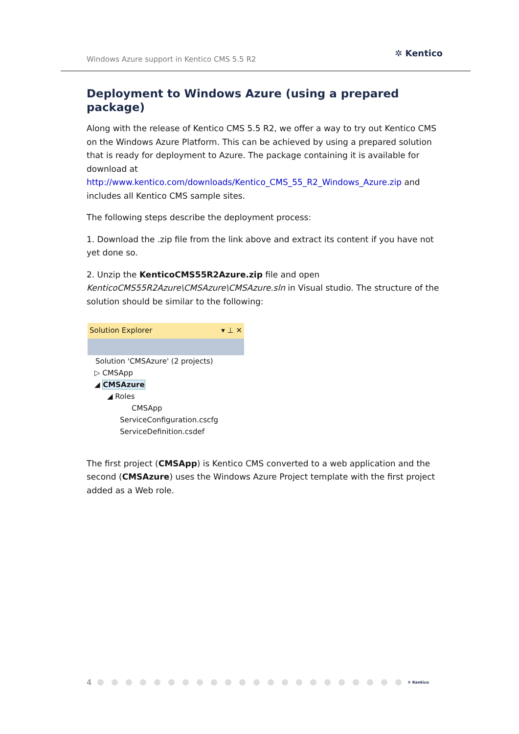Windows Azure support in Kentico CMS 5.5 R2
✲ Kentico
Deployment to Windows Azure (using a prepared package)
Along with the release of Kentico CMS 5.5 R2, we offer a way to try out Kentico CMS on the Windows Azure Platform. This can be achieved by using a prepared solution that is ready for deployment to Azure. The package containing it is available for download at http://www.kentico.com/downloads/Kentico_CMS_55_R2_Windows_Azure.zip and includes all Kentico CMS sample sites.
The following steps describe the deployment process:
1. Download the .zip file from the link above and extract its content if you have not yet done so.
2. Unzip the KenticoCMS55R2Azure.zip file and open KenticoCMS55R2Azure\CMSAzure\CMSAzure.sln in Visual studio. The structure of the solution should be similar to the following:
Solution Explorer ▾ ⊥ ✕
Solution 'CMSAzure' (2 projects)
▷ CMSApp
◢ CMSAzure
◢ Roles
CMSApp
ServiceConfiguration.cscfg
ServiceDefinition.csdef
The first project (CMSApp) is Kentico CMS converted to a web application and the second (CMSAzure) uses the Windows Azure Project template with the first project added as a Web role.
4 ✲ Kentico